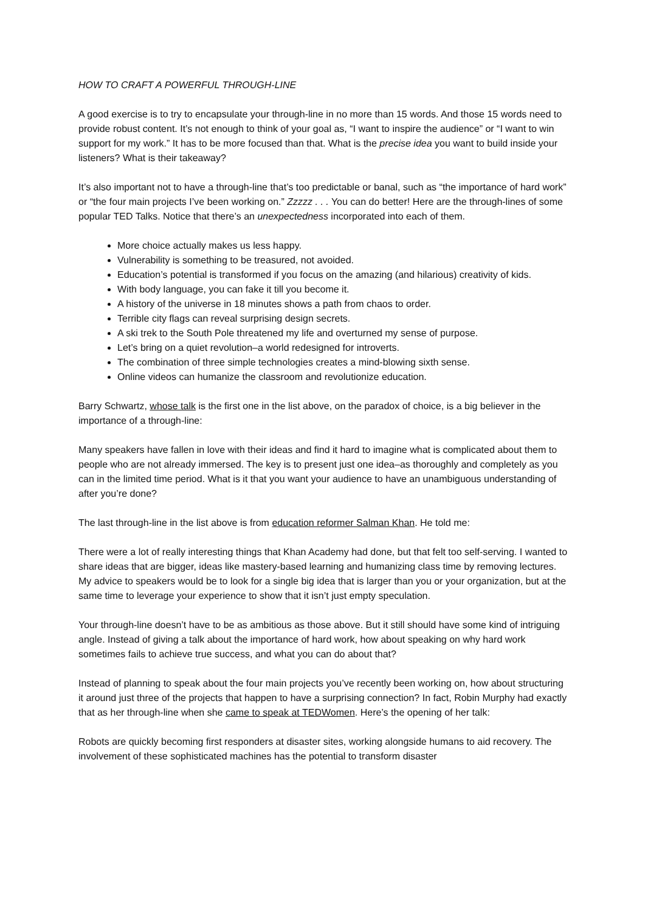HOW TO CRAFT A POWERFUL THROUGH-LINE
A good exercise is to try to encapsulate your through-line in no more than 15 words. And those 15 words need to provide robust content. It’s not enough to think of your goal as, “I want to inspire the audience” or “I want to win support for my work.” It has to be more focused than that. What is the precise idea you want to build inside your listeners? What is their takeaway?
It’s also important not to have a through-line that’s too predictable or banal, such as “the importance of hard work” or “the four main projects I’ve been working on.” Zzzzz . . . You can do better! Here are the through-lines of some popular TED Talks. Notice that there’s an unexpectedness incorporated into each of them.
More choice actually makes us less happy.
Vulnerability is something to be treasured, not avoided.
Education’s potential is transformed if you focus on the amazing (and hilarious) creativity of kids.
With body language, you can fake it till you become it.
A history of the universe in 18 minutes shows a path from chaos to order.
Terrible city flags can reveal surprising design secrets.
A ski trek to the South Pole threatened my life and overturned my sense of purpose.
Let’s bring on a quiet revolution–a world redesigned for introverts.
The combination of three simple technologies creates a mind-blowing sixth sense.
Online videos can humanize the classroom and revolutionize education.
Barry Schwartz, whose talk is the first one in the list above, on the paradox of choice, is a big believer in the importance of a through-line:
Many speakers have fallen in love with their ideas and find it hard to imagine what is complicated about them to people who are not already immersed. The key is to present just one idea–as thoroughly and completely as you can in the limited time period. What is it that you want your audience to have an unambiguous understanding of after you’re done?
The last through-line in the list above is from education reformer Salman Khan. He told me:
There were a lot of really interesting things that Khan Academy had done, but that felt too self-serving. I wanted to share ideas that are bigger, ideas like mastery-based learning and humanizing class time by removing lectures. My advice to speakers would be to look for a single big idea that is larger than you or your organization, but at the same time to leverage your experience to show that it isn’t just empty speculation.
Your through-line doesn’t have to be as ambitious as those above. But it still should have some kind of intriguing angle. Instead of giving a talk about the importance of hard work, how about speaking on why hard work sometimes fails to achieve true success, and what you can do about that?
Instead of planning to speak about the four main projects you’ve recently been working on, how about structuring it around just three of the projects that happen to have a surprising connection? In fact, Robin Murphy had exactly that as her through-line when she came to speak at TEDWomen. Here’s the opening of her talk:
Robots are quickly becoming first responders at disaster sites, working alongside humans to aid recovery. The involvement of these sophisticated machines has the potential to transform disaster